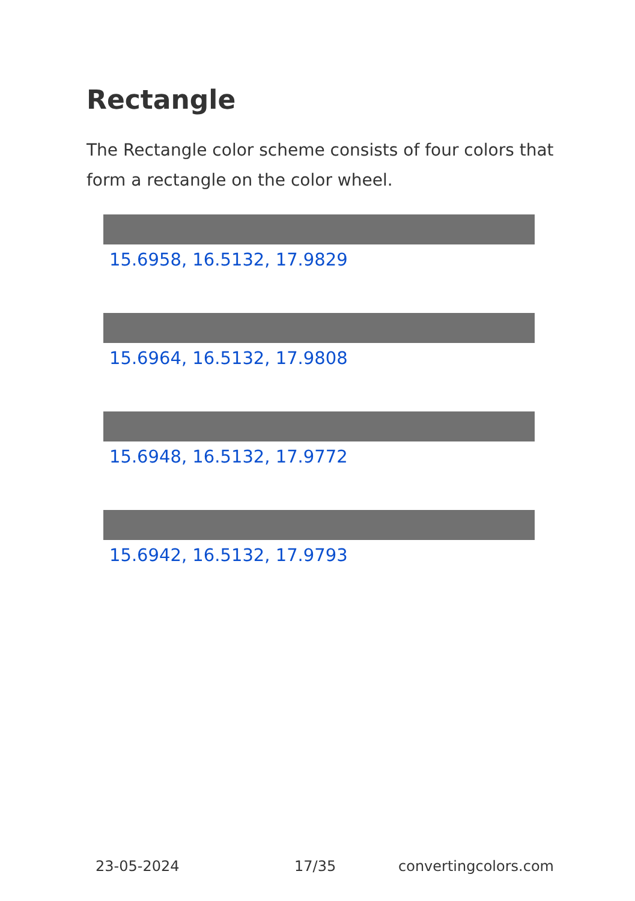Rectangle
The Rectangle color scheme consists of four colors that form a rectangle on the color wheel.
15.6958, 16.5132, 17.9829
15.6964, 16.5132, 17.9808
15.6948, 16.5132, 17.9772
15.6942, 16.5132, 17.9793
23-05-2024 17/35 convertingcolors.com